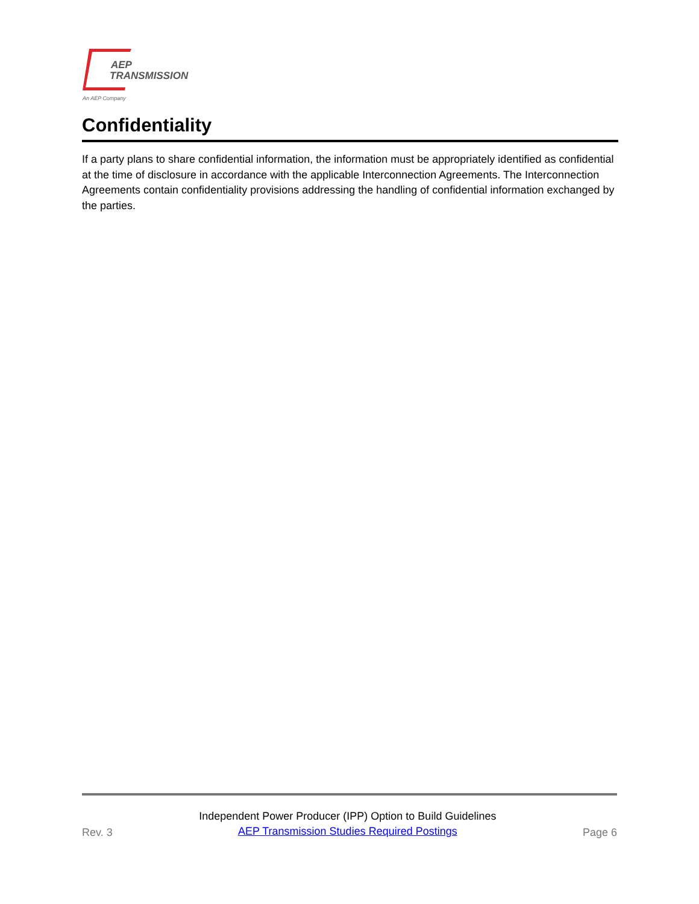AEP
TRANSMISSION
An AEP Company
Confidentiality
If a party plans to share confidential information, the information must be appropriately identified as confidential at the time of disclosure in accordance with the applicable Interconnection Agreements. The Interconnection Agreements contain confidentiality provisions addressing the handling of confidential information exchanged by the parties.
Rev. 3
Independent Power Producer (IPP) Option to Build Guidelines
AEP Transmission Studies Required Postings
Page 6